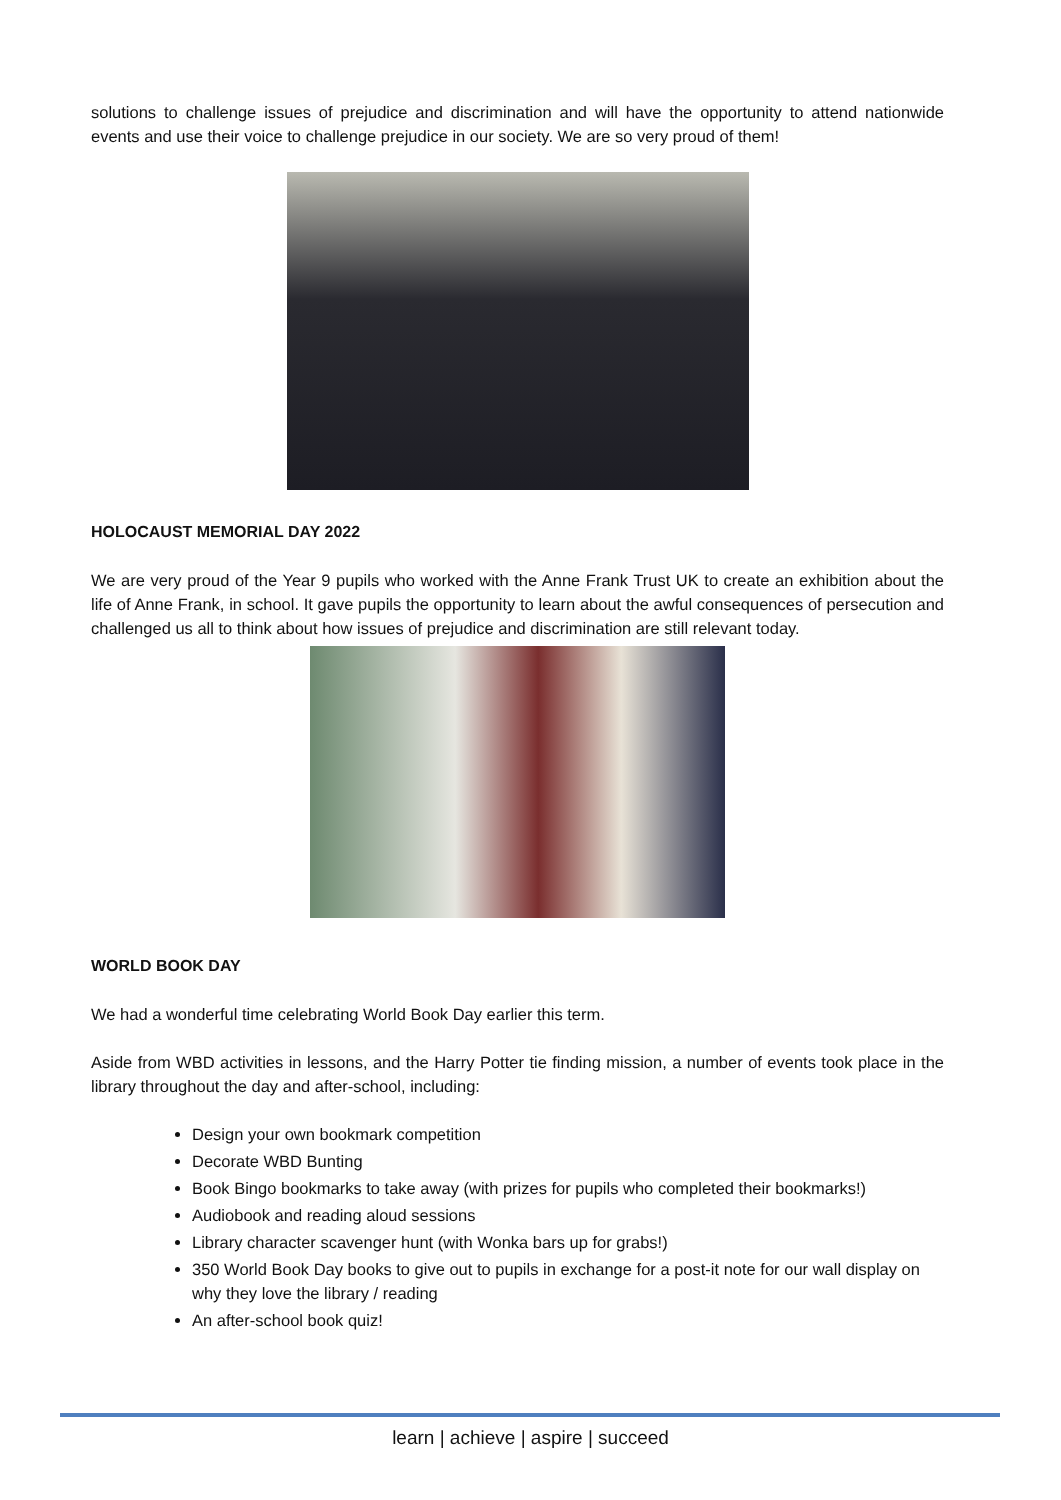solutions to challenge issues of prejudice and discrimination and will have the opportunity to attend nationwide events and use their voice to challenge prejudice in our society. We are so very proud of them!
HOLOCAUST MEMORIAL DAY 2022
We are very proud of the Year 9 pupils who worked with the Anne Frank Trust UK to create an exhibition about the life of Anne Frank, in school. It gave pupils the opportunity to learn about the awful consequences of persecution and challenged us all to think about how issues of prejudice and discrimination are still relevant today.
WORLD BOOK DAY
We had a wonderful time celebrating World Book Day earlier this term.
Aside from WBD activities in lessons, and the Harry Potter tie finding mission, a number of events took place in the library throughout the day and after-school, including:
Design your own bookmark competition
Decorate WBD Bunting
Book Bingo bookmarks to take away (with prizes for pupils who completed their bookmarks!)
Audiobook and reading aloud sessions
Library character scavenger hunt (with Wonka bars up for grabs!)
350 World Book Day books to give out to pupils in exchange for a post-it note for our wall display on why they love the library / reading
An after-school book quiz!
learn | achieve | aspire | succeed